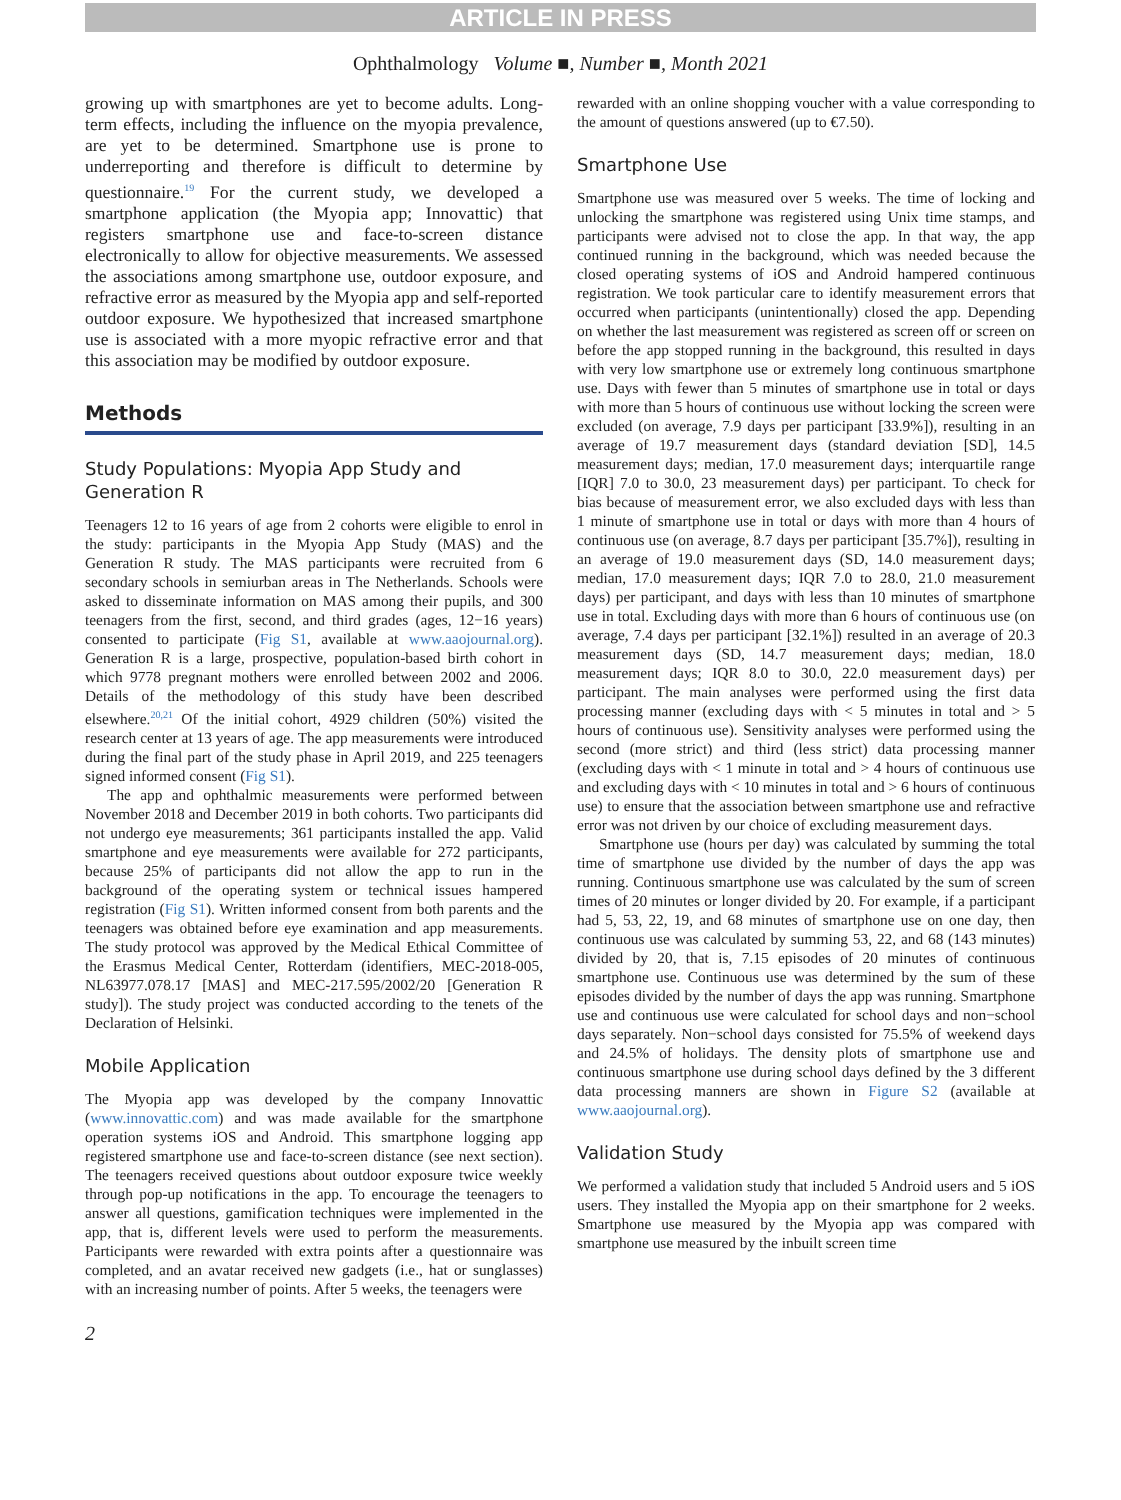ARTICLE IN PRESS
Ophthalmology Volume ■, Number ■, Month 2021
growing up with smartphones are yet to become adults. Long-term effects, including the influence on the myopia prevalence, are yet to be determined. Smartphone use is prone to underreporting and therefore is difficult to determine by questionnaire.<sup>19</sup> For the current study, we developed a smartphone application (the Myopia app; Innovattic) that registers smartphone use and face-to-screen distance electronically to allow for objective measurements. We assessed the associations among smartphone use, outdoor exposure, and refractive error as measured by the Myopia app and self-reported outdoor exposure. We hypothesized that increased smartphone use is associated with a more myopic refractive error and that this association may be modified by outdoor exposure.
Methods
Study Populations: Myopia App Study and Generation R
Teenagers 12 to 16 years of age from 2 cohorts were eligible to enrol in the study: participants in the Myopia App Study (MAS) and the Generation R study. The MAS participants were recruited from 6 secondary schools in semiurban areas in The Netherlands. Schools were asked to disseminate information on MAS among their pupils, and 300 teenagers from the first, second, and third grades (ages, 12−16 years) consented to participate (Fig S1, available at www.aaojournal.org). Generation R is a large, prospective, population-based birth cohort in which 9778 pregnant mothers were enrolled between 2002 and 2006. Details of the methodology of this study have been described elsewhere.<sup>20,21</sup> Of the initial cohort, 4929 children (50%) visited the research center at 13 years of age. The app measurements were introduced during the final part of the study phase in April 2019, and 225 teenagers signed informed consent (Fig S1).
The app and ophthalmic measurements were performed between November 2018 and December 2019 in both cohorts. Two participants did not undergo eye measurements; 361 participants installed the app. Valid smartphone and eye measurements were available for 272 participants, because 25% of participants did not allow the app to run in the background of the operating system or technical issues hampered registration (Fig S1). Written informed consent from both parents and the teenagers was obtained before eye examination and app measurements. The study protocol was approved by the Medical Ethical Committee of the Erasmus Medical Center, Rotterdam (identifiers, MEC-2018-005, NL63977.078.17 [MAS] and MEC-217.595/2002/20 [Generation R study]). The study project was conducted according to the tenets of the Declaration of Helsinki.
Mobile Application
The Myopia app was developed by the company Innovattic (www.innovattic.com) and was made available for the smartphone operation systems iOS and Android. This smartphone logging app registered smartphone use and face-to-screen distance (see next section). The teenagers received questions about outdoor exposure twice weekly through pop-up notifications in the app. To encourage the teenagers to answer all questions, gamification techniques were implemented in the app, that is, different levels were used to perform the measurements. Participants were rewarded with extra points after a questionnaire was completed, and an avatar received new gadgets (i.e., hat or sunglasses) with an increasing number of points. After 5 weeks, the teenagers were
rewarded with an online shopping voucher with a value corresponding to the amount of questions answered (up to €7.50).
Smartphone Use
Smartphone use was measured over 5 weeks. The time of locking and unlocking the smartphone was registered using Unix time stamps, and participants were advised not to close the app. In that way, the app continued running in the background, which was needed because the closed operating systems of iOS and Android hampered continuous registration. We took particular care to identify measurement errors that occurred when participants (unintentionally) closed the app. Depending on whether the last measurement was registered as screen off or screen on before the app stopped running in the background, this resulted in days with very low smartphone use or extremely long continuous smartphone use. Days with fewer than 5 minutes of smartphone use in total or days with more than 5 hours of continuous use without locking the screen were excluded (on average, 7.9 days per participant [33.9%]), resulting in an average of 19.7 measurement days (standard deviation [SD], 14.5 measurement days; median, 17.0 measurement days; interquartile range [IQR] 7.0 to 30.0, 23 measurement days) per participant. To check for bias because of measurement error, we also excluded days with less than 1 minute of smartphone use in total or days with more than 4 hours of continuous use (on average, 8.7 days per participant [35.7%]), resulting in an average of 19.0 measurement days (SD, 14.0 measurement days; median, 17.0 measurement days; IQR 7.0 to 28.0, 21.0 measurement days) per participant, and days with less than 10 minutes of smartphone use in total. Excluding days with more than 6 hours of continuous use (on average, 7.4 days per participant [32.1%]) resulted in an average of 20.3 measurement days (SD, 14.7 measurement days; median, 18.0 measurement days; IQR 8.0 to 30.0, 22.0 measurement days) per participant. The main analyses were performed using the first data processing manner (excluding days with < 5 minutes in total and > 5 hours of continuous use). Sensitivity analyses were performed using the second (more strict) and third (less strict) data processing manner (excluding days with < 1 minute in total and > 4 hours of continuous use and excluding days with < 10 minutes in total and > 6 hours of continuous use) to ensure that the association between smartphone use and refractive error was not driven by our choice of excluding measurement days.
Smartphone use (hours per day) was calculated by summing the total time of smartphone use divided by the number of days the app was running. Continuous smartphone use was calculated by the sum of screen times of 20 minutes or longer divided by 20. For example, if a participant had 5, 53, 22, 19, and 68 minutes of smartphone use on one day, then continuous use was calculated by summing 53, 22, and 68 (143 minutes) divided by 20, that is, 7.15 episodes of 20 minutes of continuous smartphone use. Continuous use was determined by the sum of these episodes divided by the number of days the app was running. Smartphone use and continuous use were calculated for school days and non−school days separately. Non−school days consisted for 75.5% of weekend days and 24.5% of holidays. The density plots of smartphone use and continuous smartphone use during school days defined by the 3 different data processing manners are shown in Figure S2 (available at www.aaojournal.org).
Validation Study
We performed a validation study that included 5 Android users and 5 iOS users. They installed the Myopia app on their smartphone for 2 weeks. Smartphone use measured by the Myopia app was compared with smartphone use measured by the inbuilt screen time
2